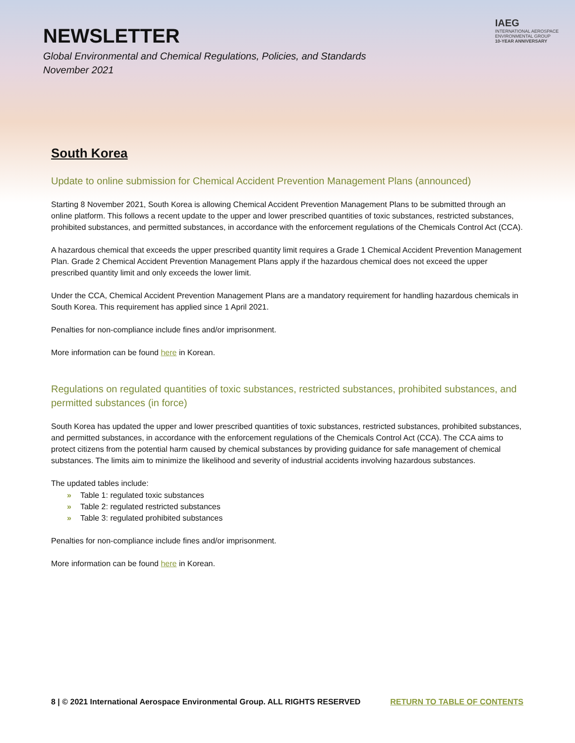NEWSLETTER
Global Environmental and Chemical Regulations, Policies, and Standards
November 2021
IAEG
INTERNATIONAL AEROSPACE
ENVIRONMENTAL GROUP
10-YEAR ANNIVERSARY
South Korea
Update to online submission for Chemical Accident Prevention Management Plans (announced)
Starting 8 November 2021, South Korea is allowing Chemical Accident Prevention Management Plans to be submitted through an online platform. This follows a recent update to the upper and lower prescribed quantities of toxic substances, restricted substances, prohibited substances, and permitted substances, in accordance with the enforcement regulations of the Chemicals Control Act (CCA).
A hazardous chemical that exceeds the upper prescribed quantity limit requires a Grade 1 Chemical Accident Prevention Management Plan. Grade 2 Chemical Accident Prevention Management Plans apply if the hazardous chemical does not exceed the upper prescribed quantity limit and only exceeds the lower limit.
Under the CCA, Chemical Accident Prevention Management Plans are a mandatory requirement for handling hazardous chemicals in South Korea. This requirement has applied since 1 April 2021.
Penalties for non-compliance include fines and/or imprisonment.
More information can be found here in Korean.
Regulations on regulated quantities of toxic substances, restricted substances, prohibited substances, and permitted substances (in force)
South Korea has updated the upper and lower prescribed quantities of toxic substances, restricted substances, prohibited substances, and permitted substances, in accordance with the enforcement regulations of the Chemicals Control Act (CCA). The CCA aims to protect citizens from the potential harm caused by chemical substances by providing guidance for safe management of chemical substances. The limits aim to minimize the likelihood and severity of industrial accidents involving hazardous substances.
The updated tables include:
» Table 1: regulated toxic substances
» Table 2: regulated restricted substances
» Table 3: regulated prohibited substances
Penalties for non-compliance include fines and/or imprisonment.
More information can be found here in Korean.
8 | © 2021 International Aerospace Environmental Group. ALL RIGHTS RESERVED RETURN TO TABLE OF CONTENTS